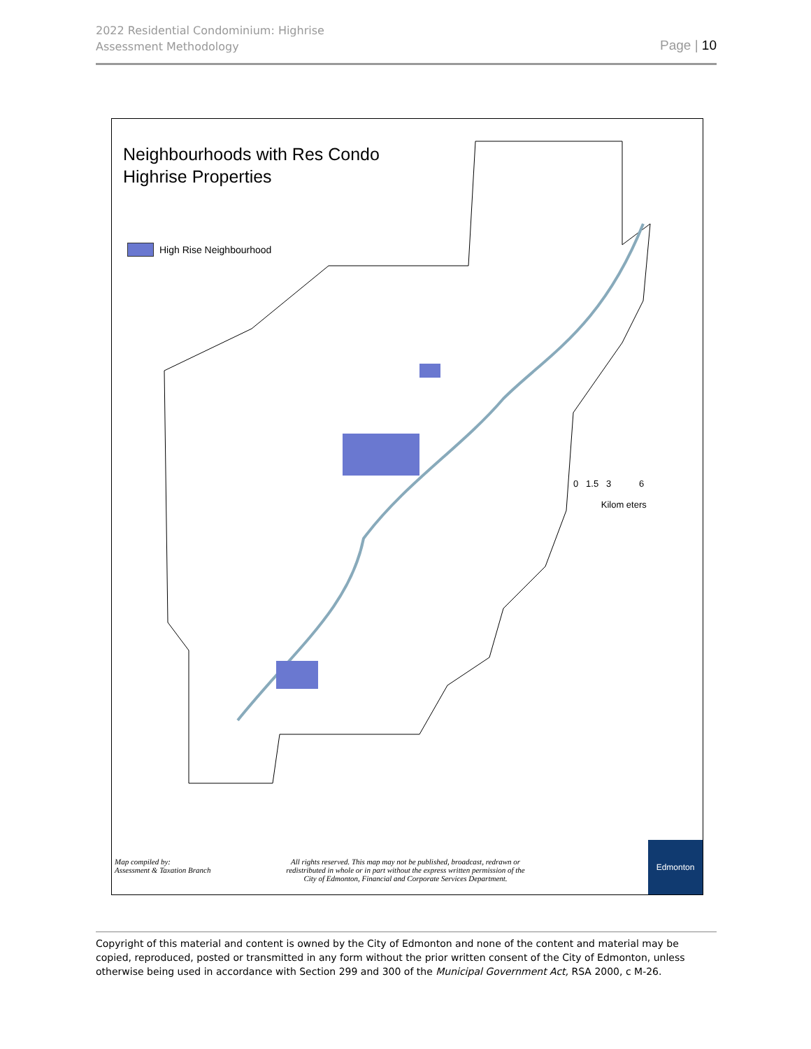2022 Residential Condominium: Highrise
Assessment Methodology
Page | 10
Neighbourhoods with Res Condo
Highrise Properties
High Rise Neighbourhood
0 1.5 3 6
Kilom eters
Map compiled by:
Assessment & Taxation Branch
All rights reserved. This map may not be published, broadcast, redrawn or redistributed in whole or in part without the express written permission of the City of Edmonton, Financial and Corporate Services Department.
Edmonton
Copyright of this material and content is owned by the City of Edmonton and none of the content and material may be copied, reproduced, posted or transmitted in any form without the prior written consent of the City of Edmonton, unless otherwise being used in accordance with Section 299 and 300 of the Municipal Government Act, RSA 2000, c M-26.